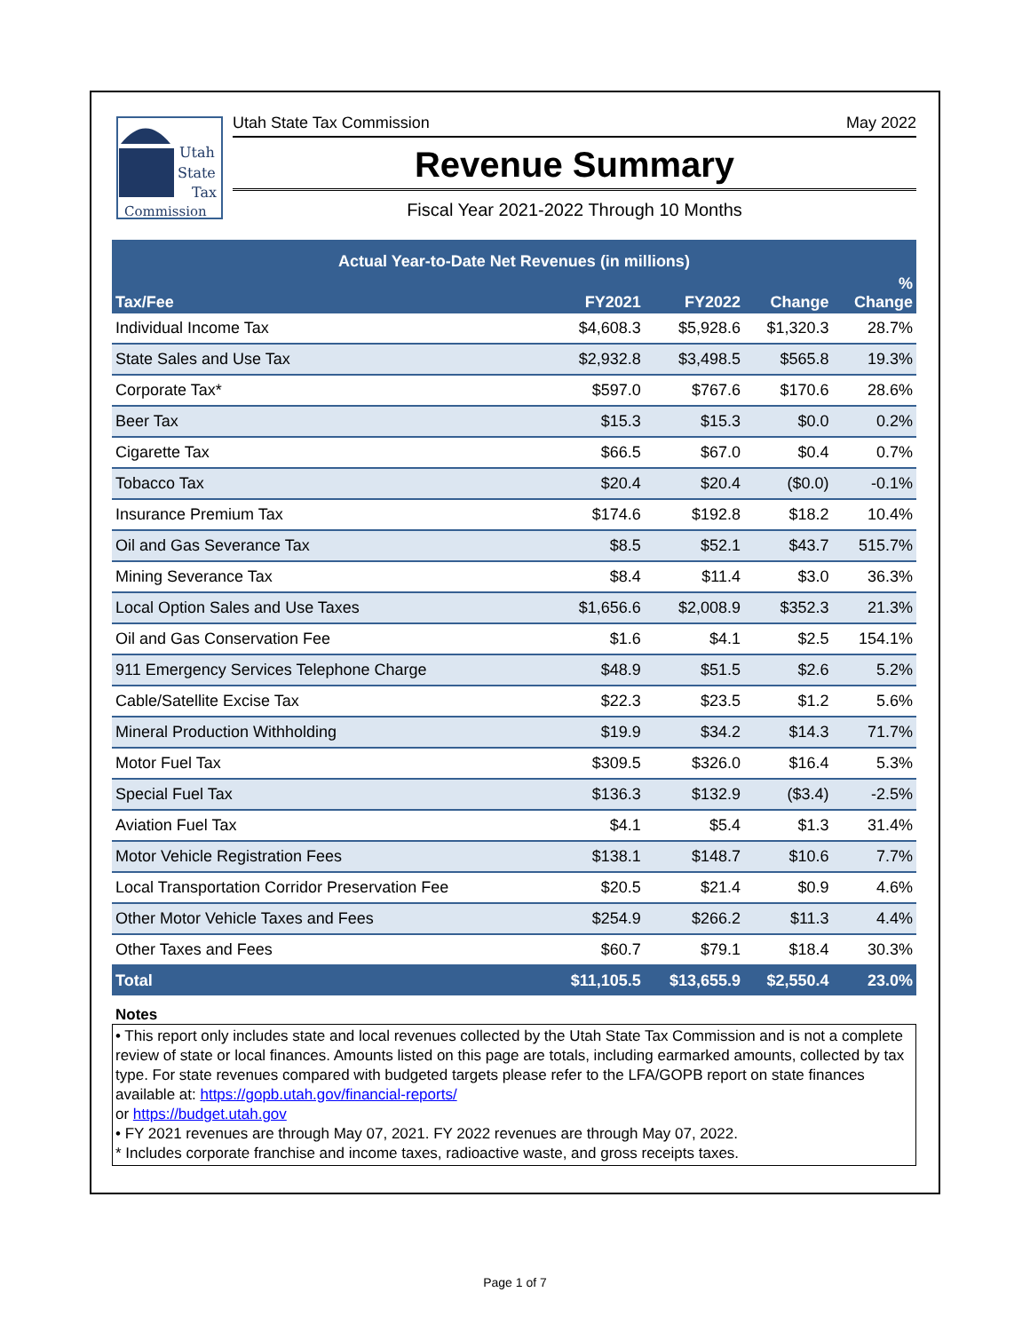Utah
State
Tax
Commission
Utah State Tax Commission May 2022
Revenue Summary
Fiscal Year 2021-2022 Through 10 Months
| Actual Year-to-Date Net Revenues (in millions) | | | | |
| --- | --- | --- | --- | --- |
| Tax/Fee | FY2021 | FY2022 | Change | % Change |
| Individual Income Tax | $4,608.3 | $5,928.6 | $1,320.3 | 28.7% |
| State Sales and Use Tax | $2,932.8 | $3,498.5 | $565.8 | 19.3% |
| Corporate Tax* | $597.0 | $767.6 | $170.6 | 28.6% |
| Beer Tax | $15.3 | $15.3 | $0.0 | 0.2% |
| Cigarette Tax | $66.5 | $67.0 | $0.4 | 0.7% |
| Tobacco Tax | $20.4 | $20.4 | ($0.0) | -0.1% |
| Insurance Premium Tax | $174.6 | $192.8 | $18.2 | 10.4% |
| Oil and Gas Severance Tax | $8.5 | $52.1 | $43.7 | 515.7% |
| Mining Severance Tax | $8.4 | $11.4 | $3.0 | 36.3% |
| Local Option Sales and Use Taxes | $1,656.6 | $2,008.9 | $352.3 | 21.3% |
| Oil and Gas Conservation Fee | $1.6 | $4.1 | $2.5 | 154.1% |
| 911 Emergency Services Telephone Charge | $48.9 | $51.5 | $2.6 | 5.2% |
| Cable/Satellite Excise Tax | $22.3 | $23.5 | $1.2 | 5.6% |
| Mineral Production Withholding | $19.9 | $34.2 | $14.3 | 71.7% |
| Motor Fuel Tax | $309.5 | $326.0 | $16.4 | 5.3% |
| Special Fuel Tax | $136.3 | $132.9 | ($3.4) | -2.5% |
| Aviation Fuel Tax | $4.1 | $5.4 | $1.3 | 31.4% |
| Motor Vehicle Registration Fees | $138.1 | $148.7 | $10.6 | 7.7% |
| Local Transportation Corridor Preservation Fee | $20.5 | $21.4 | $0.9 | 4.6% |
| Other Motor Vehicle Taxes and Fees | $254.9 | $266.2 | $11.3 | 4.4% |
| Other Taxes and Fees | $60.7 | $79.1 | $18.4 | 30.3% |
| Total | $11,105.5 | $13,655.9 | $2,550.4 | 23.0% |
Notes
• This report only includes state and local revenues collected by the Utah State Tax Commission and is not a complete review of state or local finances. Amounts listed on this page are totals, including earmarked amounts, collected by tax type. For state revenues compared with budgeted targets please refer to the LFA/GOPB report on state finances available at: https://gopb.utah.gov/financial-reports/
or https://budget.utah.gov
• FY 2021 revenues are through May 07, 2021. FY 2022 revenues are through May 07, 2022.
* Includes corporate franchise and income taxes, radioactive waste, and gross receipts taxes.
Page 1 of 7